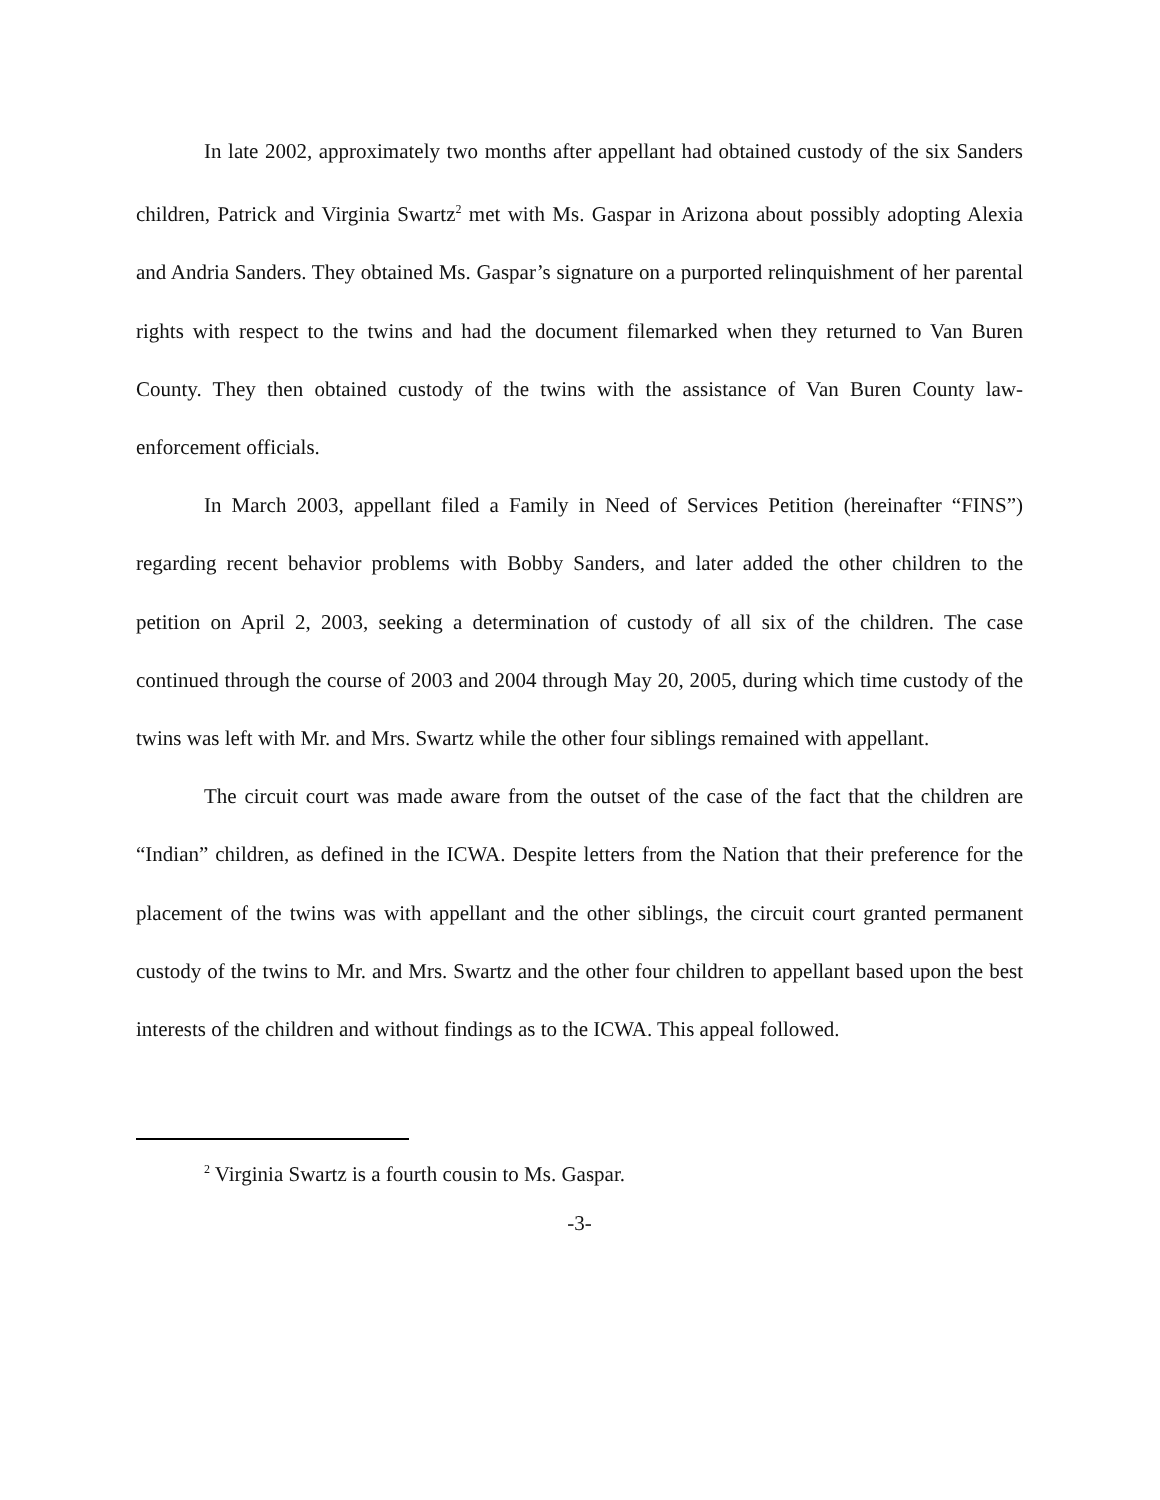In late 2002, approximately two months after appellant had obtained custody of the six Sanders children, Patrick and Virginia Swartz<sup>2</sup> met with Ms. Gaspar in Arizona about possibly adopting Alexia and Andria Sanders. They obtained Ms. Gaspar’s signature on a purported relinquishment of her parental rights with respect to the twins and had the document filemarked when they returned to Van Buren County. They then obtained custody of the twins with the assistance of Van Buren County law-enforcement officials.
In March 2003, appellant filed a Family in Need of Services Petition (hereinafter “FINS”) regarding recent behavior problems with Bobby Sanders, and later added the other children to the petition on April 2, 2003, seeking a determination of custody of all six of the children. The case continued through the course of 2003 and 2004 through May 20, 2005, during which time custody of the twins was left with Mr. and Mrs. Swartz while the other four siblings remained with appellant.
The circuit court was made aware from the outset of the case of the fact that the children are “Indian” children, as defined in the ICWA. Despite letters from the Nation that their preference for the placement of the twins was with appellant and the other siblings, the circuit court granted permanent custody of the twins to Mr. and Mrs. Swartz and the other four children to appellant based upon the best interests of the children and without findings as to the ICWA. This appeal followed.
<sup>2</sup> Virginia Swartz is a fourth cousin to Ms. Gaspar.
-3-